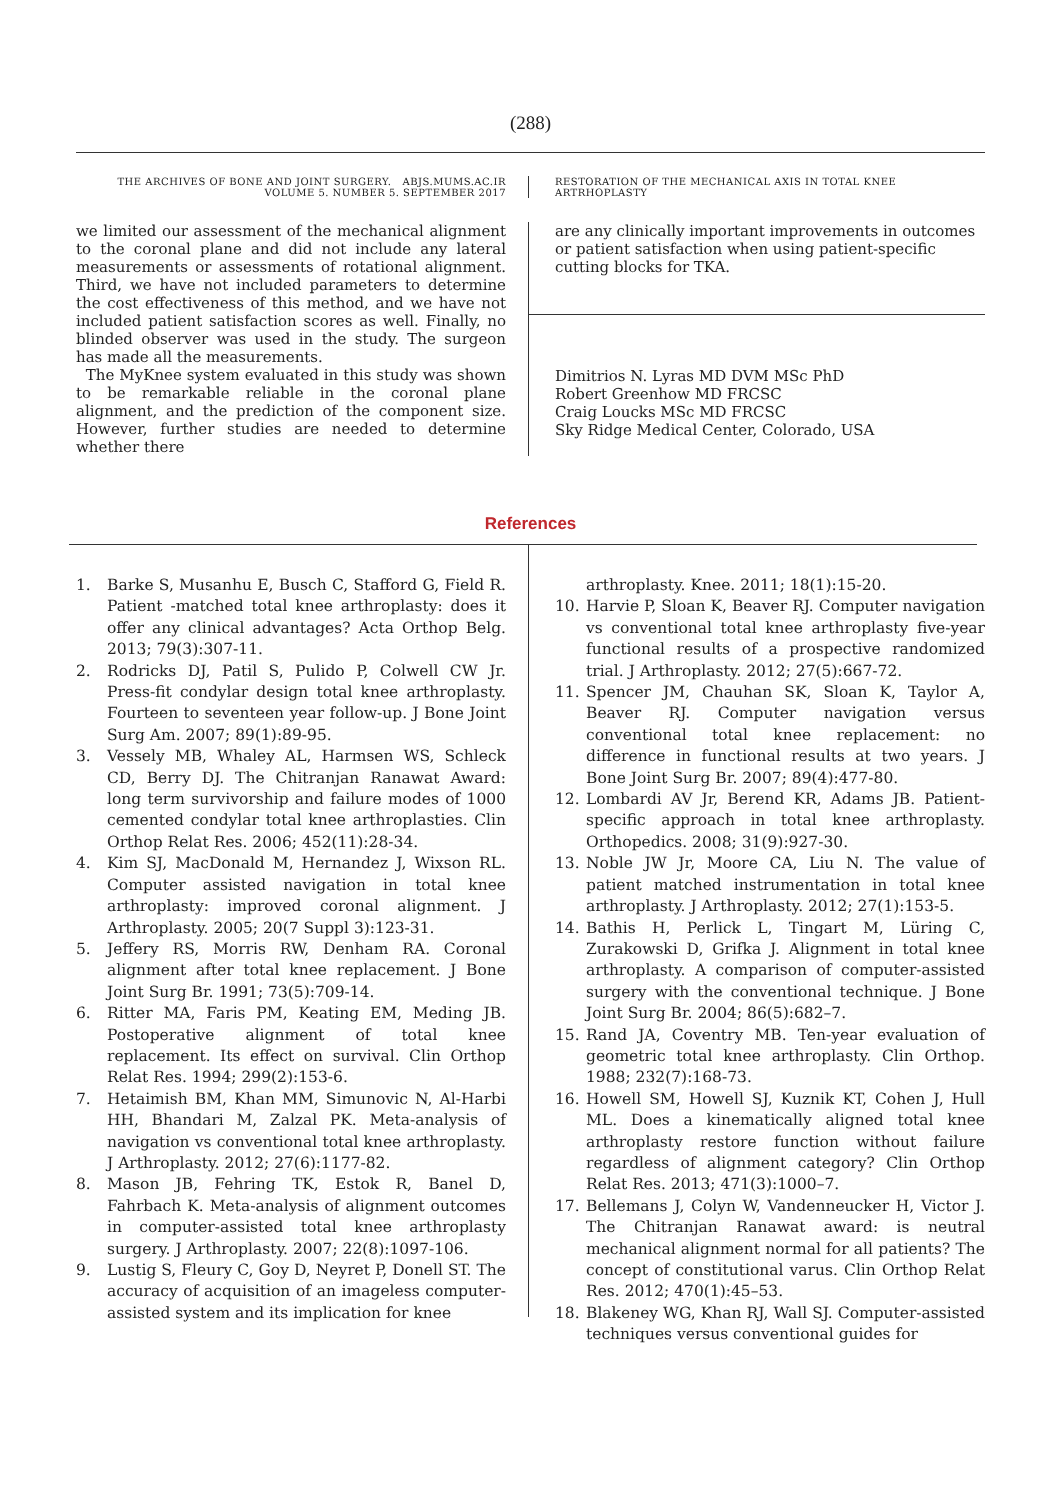(288)
THE ARCHIVES OF BONE AND JOINT SURGERY. ABJS.MUMS.AC.IR
VOLUME 5. NUMBER 5. SEPTEMBER 2017
RESTORATION OF THE MECHANICAL AXIS IN TOTAL KNEE ARTRHOPLASTY
we limited our assessment of the mechanical alignment to the coronal plane and did not include any lateral measurements or assessments of rotational alignment. Third, we have not included parameters to determine the cost effectiveness of this method, and we have not included patient satisfaction scores as well. Finally, no blinded observer was used in the study. The surgeon has made all the measurements.
The MyKnee system evaluated in this study was shown to be remarkable reliable in the coronal plane alignment, and the prediction of the component size. However, further studies are needed to determine whether there
are any clinically important improvements in outcomes or patient satisfaction when using patient-specific cutting blocks for TKA.
Dimitrios N. Lyras MD DVM MSc PhD
Robert Greenhow MD FRCSC
Craig Loucks MSc MD FRCSC
Sky Ridge Medical Center, Colorado, USA
References
1. Barke S, Musanhu E, Busch C, Stafford G, Field R. Patient -matched total knee arthroplasty: does it offer any clinical advantages? Acta Orthop Belg. 2013; 79(3):307-11.
2. Rodricks DJ, Patil S, Pulido P, Colwell CW Jr. Press-fit condylar design total knee arthroplasty. Fourteen to seventeen year follow-up. J Bone Joint Surg Am. 2007; 89(1):89-95.
3. Vessely MB, Whaley AL, Harmsen WS, Schleck CD, Berry DJ. The Chitranjan Ranawat Award: long term survivorship and failure modes of 1000 cemented condylar total knee arthroplasties. Clin Orthop Relat Res. 2006; 452(11):28-34.
4. Kim SJ, MacDonald M, Hernandez J, Wixson RL. Computer assisted navigation in total knee arthroplasty: improved coronal alignment. J Arthroplasty. 2005; 20(7 Suppl 3):123-31.
5. Jeffery RS, Morris RW, Denham RA. Coronal alignment after total knee replacement. J Bone Joint Surg Br. 1991; 73(5):709-14.
6. Ritter MA, Faris PM, Keating EM, Meding JB. Postoperative alignment of total knee replacement. Its effect on survival. Clin Orthop Relat Res. 1994; 299(2):153-6.
7. Hetaimish BM, Khan MM, Simunovic N, Al-Harbi HH, Bhandari M, Zalzal PK. Meta-analysis of navigation vs conventional total knee arthroplasty. J Arthroplasty. 2012; 27(6):1177-82.
8. Mason JB, Fehring TK, Estok R, Banel D, Fahrbach K. Meta-analysis of alignment outcomes in computer-assisted total knee arthroplasty surgery. J Arthroplasty. 2007; 22(8):1097-106.
9. Lustig S, Fleury C, Goy D, Neyret P, Donell ST. The accuracy of acquisition of an imageless computer-assisted system and its implication for knee
arthroplasty. Knee. 2011; 18(1):15-20.
10. Harvie P, Sloan K, Beaver RJ. Computer navigation vs conventional total knee arthroplasty five-year functional results of a prospective randomized trial. J Arthroplasty. 2012; 27(5):667-72.
11. Spencer JM, Chauhan SK, Sloan K, Taylor A, Beaver RJ. Computer navigation versus conventional total knee replacement: no difference in functional results at two years. J Bone Joint Surg Br. 2007; 89(4):477-80.
12. Lombardi AV Jr, Berend KR, Adams JB. Patient-specific approach in total knee arthroplasty. Orthopedics. 2008; 31(9):927-30.
13. Noble JW Jr, Moore CA, Liu N. The value of patient matched instrumentation in total knee arthroplasty. J Arthroplasty. 2012; 27(1):153-5.
14. Bathis H, Perlick L, Tingart M, Lüring C, Zurakowski D, Grifka J. Alignment in total knee arthroplasty. A comparison of computer-assisted surgery with the conventional technique. J Bone Joint Surg Br. 2004; 86(5):682–7.
15. Rand JA, Coventry MB. Ten-year evaluation of geometric total knee arthroplasty. Clin Orthop. 1988; 232(7):168-73.
16. Howell SM, Howell SJ, Kuznik KT, Cohen J, Hull ML. Does a kinematically aligned total knee arthroplasty restore function without failure regardless of alignment category? Clin Orthop Relat Res. 2013; 471(3):1000–7.
17. Bellemans J, Colyn W, Vandenneucker H, Victor J. The Chitranjan Ranawat award: is neutral mechanical alignment normal for all patients? The concept of constitutional varus. Clin Orthop Relat Res. 2012; 470(1):45–53.
18. Blakeney WG, Khan RJ, Wall SJ. Computer-assisted techniques versus conventional guides for